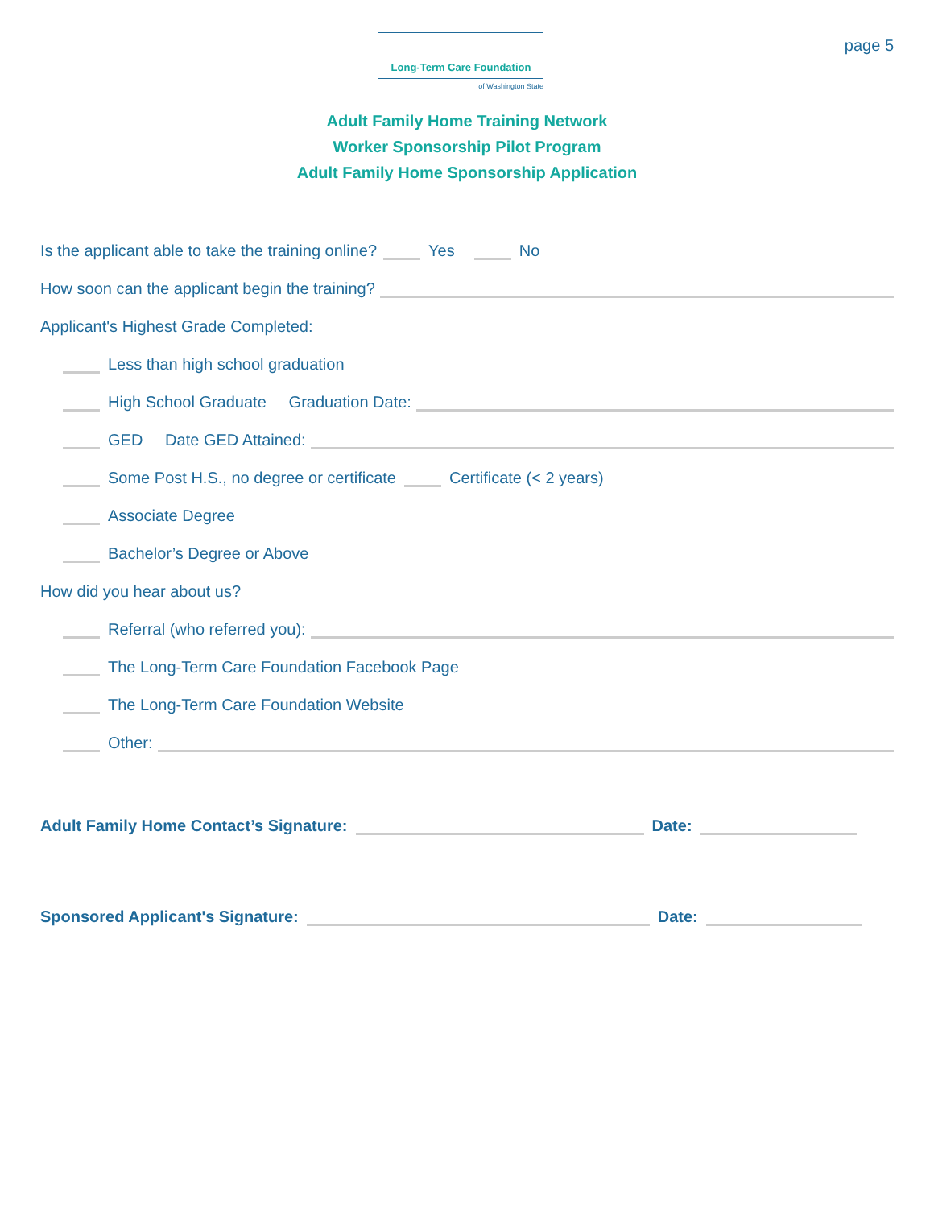Long-Term Care Foundation
of Washington State
page 5
Adult Family Home Training Network
Worker Sponsorship Pilot Program
Adult Family Home Sponsorship Application
Is the applicant able to take the training online? Yes No
How soon can the applicant begin the training?
Applicant's Highest Grade Completed:
Less than high school graduation
High School Graduate Graduation Date:
GED Date GED Attained:
Some Post H.S., no degree or certificate Certificate (< 2 years)
Associate Degree
Bachelor’s Degree or Above
How did you hear about us?
Referral (who referred you):
The Long-Term Care Foundation Facebook Page
The Long-Term Care Foundation Website
Other:
Adult Family Home Contact’s Signature: Date:
Sponsored Applicant's Signature: Date: